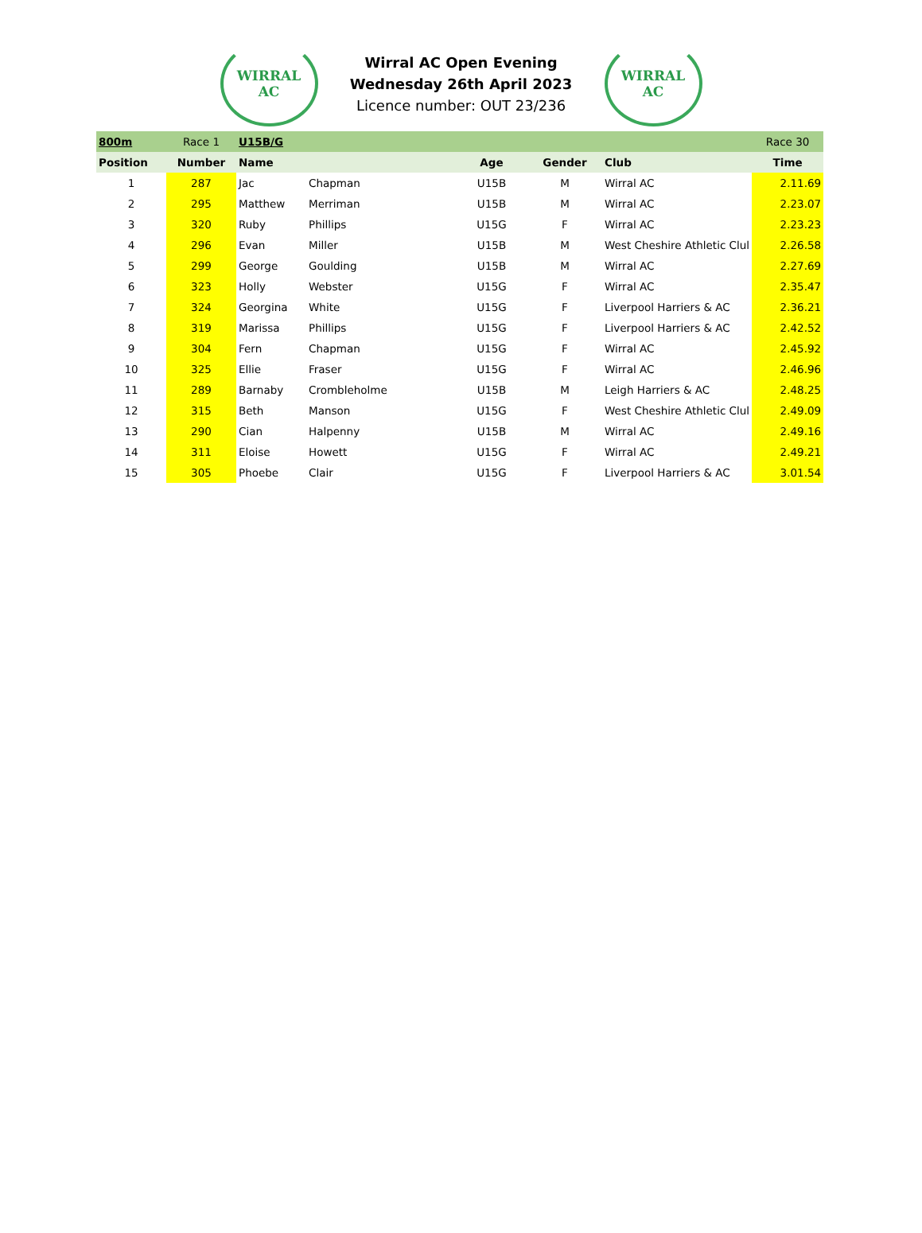WIRRAL
AC
Wirral AC Open Evening
Wednesday 26th April 2023
Licence number: OUT 23/236
WIRRAL
AC
| 800m | Race 1 | U15B/G | | | | | Race 30 |
| Position | Number | Name | | Age | Gender | Club | Time |
| 1 | 287 | Jac | Chapman | U15B | M | Wirral AC | 2.11.69 |
| 2 | 295 | Matthew | Merriman | U15B | M | Wirral AC | 2.23.07 |
| 3 | 320 | Ruby | Phillips | U15G | F | Wirral AC | 2.23.23 |
| 4 | 296 | Evan | Miller | U15B | M | West Cheshire Athletic Clul | 2.26.58 |
| 5 | 299 | George | Goulding | U15B | M | Wirral AC | 2.27.69 |
| 6 | 323 | Holly | Webster | U15G | F | Wirral AC | 2.35.47 |
| 7 | 324 | Georgina | White | U15G | F | Liverpool Harriers & AC | 2.36.21 |
| 8 | 319 | Marissa | Phillips | U15G | F | Liverpool Harriers & AC | 2.42.52 |
| 9 | 304 | Fern | Chapman | U15G | F | Wirral AC | 2.45.92 |
| 10 | 325 | Ellie | Fraser | U15G | F | Wirral AC | 2.46.96 |
| 11 | 289 | Barnaby | Crombleholme | U15B | M | Leigh Harriers & AC | 2.48.25 |
| 12 | 315 | Beth | Manson | U15G | F | West Cheshire Athletic Clul | 2.49.09 |
| 13 | 290 | Cian | Halpenny | U15B | M | Wirral AC | 2.49.16 |
| 14 | 311 | Eloise | Howett | U15G | F | Wirral AC | 2.49.21 |
| 15 | 305 | Phoebe | Clair | U15G | F | Liverpool Harriers & AC | 3.01.54 |